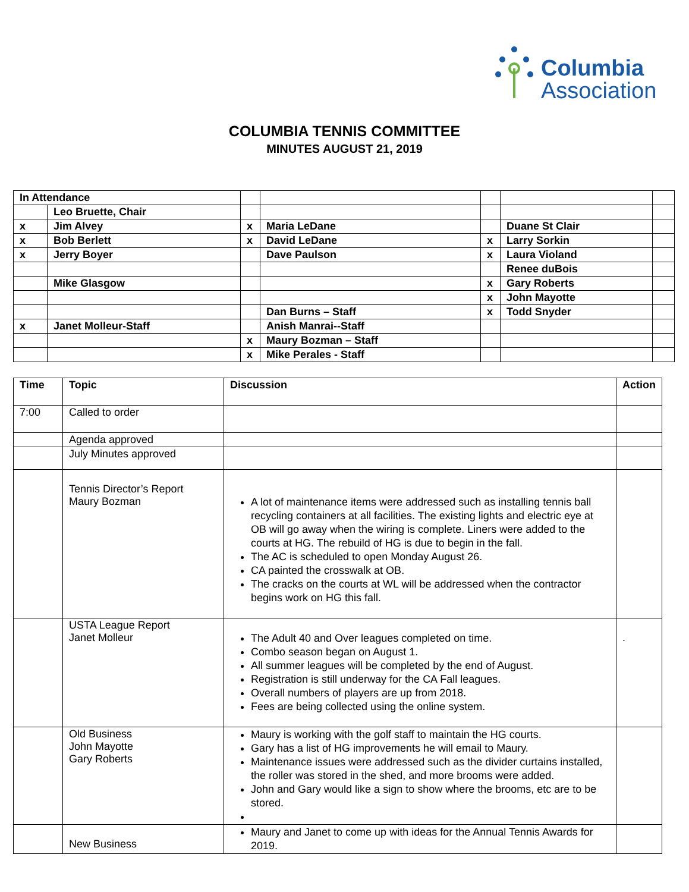Columbia
Association
COLUMBIA TENNIS COMMITTEE
MINUTES AUGUST 21, 2019
| In Attendance | | | | | | |
| | Leo Bruette, Chair | | | | | |
| x | Jim Alvey | x | Maria LeDane | | Duane St Clair | |
| x | Bob Berlett | x | David LeDane | x | Larry Sorkin | |
| x | Jerry Boyer | | Dave Paulson | x | Laura Violand | |
| | | | | | Renee duBois | |
| | Mike Glasgow | | | x | Gary Roberts | |
| | | | | x | John Mayotte | |
| | | | Dan Burns – Staff | x | Todd Snyder | |
| x | Janet Molleur-Staff | | Anish Manrai--Staff | | | |
| | | x | Maury Bozman – Staff | | | |
| | | x | Mike Perales - Staff | | | |
| Time | Topic | Discussion | Action |
| --- | --- | --- | --- |
| 7:00 | Called to order | | |
| | Agenda approved | | |
| | July Minutes approved | | |
| | Tennis Director’s Report Maury Bozman | A lot of maintenance items were addressed such as installing tennis ball recycling containers at all facilities. The existing lights and electric eye at OB will go away when the wiring is complete. Liners were added to the courts at HG. The rebuild of HG is due to begin in the fall. The AC is scheduled to open Monday August 26. CA painted the crosswalk at OB. The cracks on the courts at WL will be addressed when the contractor begins work on HG this fall. | |
| | USTA League Report Janet Molleur | The Adult 40 and Over leagues completed on time. Combo season began on August 1. All summer leagues will be completed by the end of August. Registration is still underway for the CA Fall leagues. Overall numbers of players are up from 2018. Fees are being collected using the online system. | . |
| | Old Business John Mayotte Gary Roberts | Maury is working with the golf staff to maintain the HG courts. Gary has a list of HG improvements he will email to Maury. Maintenance issues were addressed such as the divider curtains installed, the roller was stored in the shed, and more brooms were added. John and Gary would like a sign to show where the brooms, etc are to be stored. | |
| | New Business | Maury and Janet to come up with ideas for the Annual Tennis Awards for 2019. | |